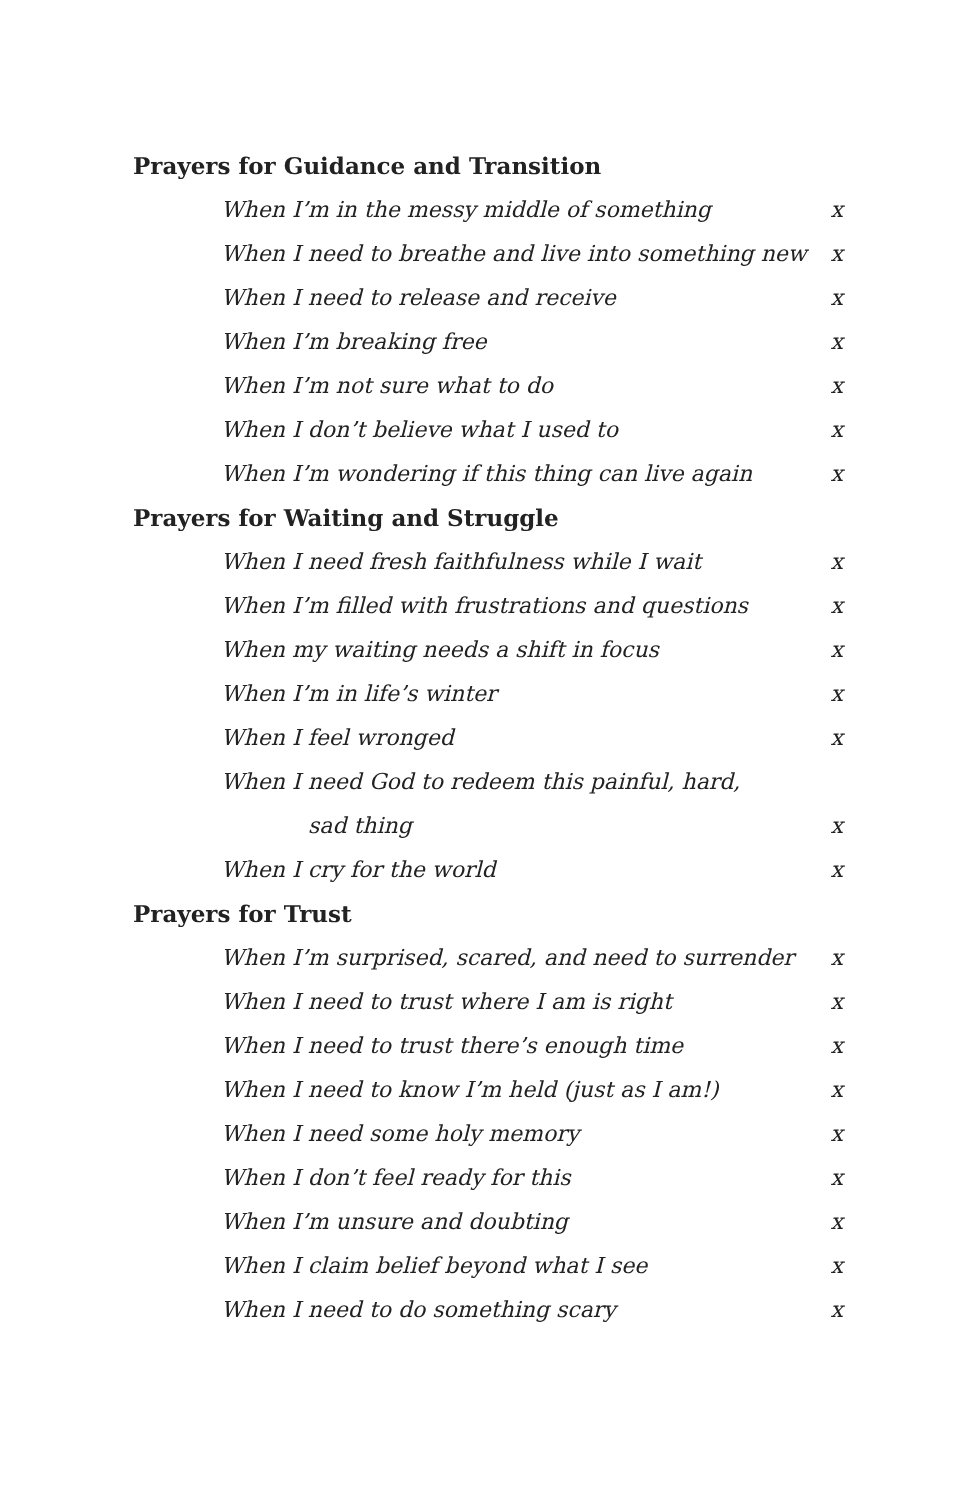Prayers for Guidance and Transition
When I’m in the messy middle of something x
When I need to breathe and live into something new x
When I need to release and receive x
When I’m breaking free x
When I’m not sure what to do x
When I don’t believe what I used to x
When I’m wondering if this thing can live again x
Prayers for Waiting and Struggle
When I need fresh faithfulness while I wait x
When I’m filled with frustrations and questions x
When my waiting needs a shift in focus x
When I’m in life’s winter x
When I feel wronged x
When I need God to redeem this painful, hard,
sad thing x
When I cry for the world x
Prayers for Trust
When I’m surprised, scared, and need to surrender x
When I need to trust where I am is right x
When I need to trust there’s enough time x
When I need to know I’m held (just as I am!) x
When I need some holy memory x
When I don’t feel ready for this x
When I’m unsure and doubting x
When I claim belief beyond what I see x
When I need to do something scary x